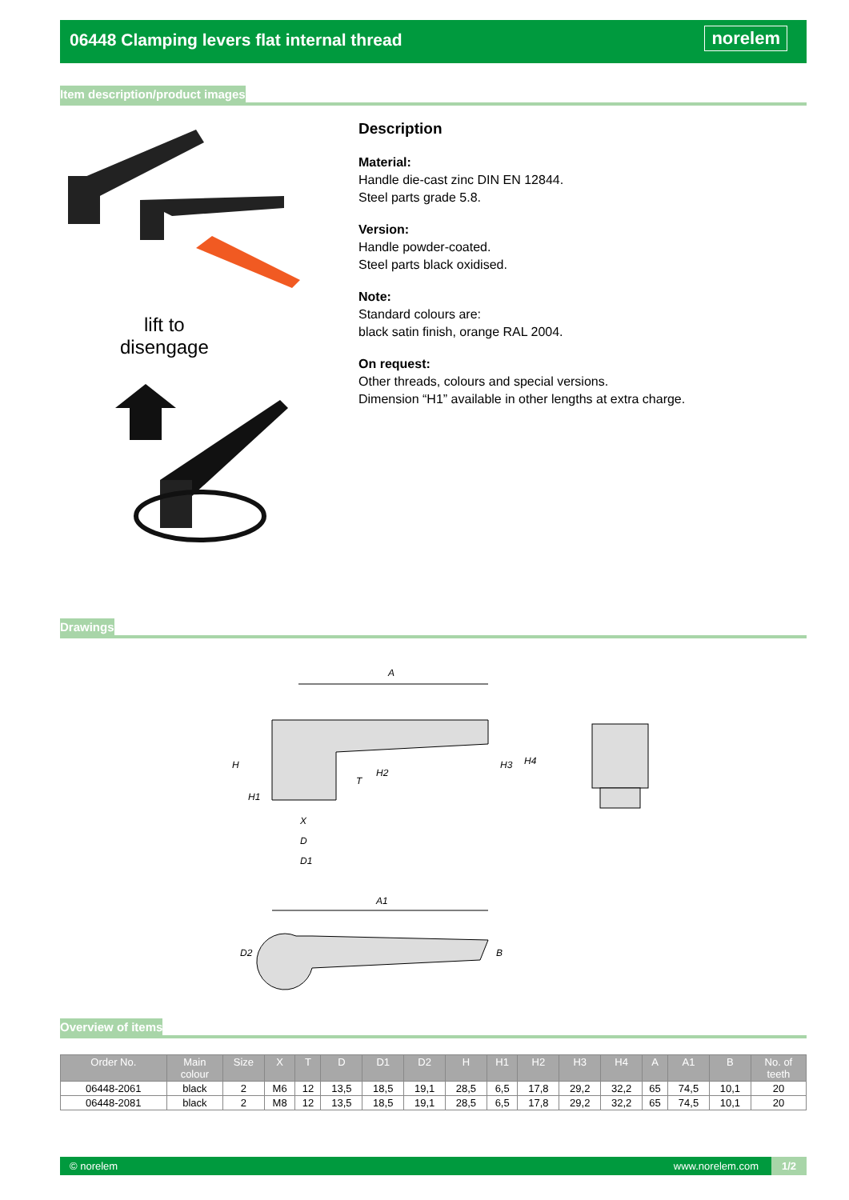06448 Clamping levers flat internal thread
norelem
Item description/product images
lift to
disengage
Description
Material:
Handle die-cast zinc DIN EN 12844.
Steel parts grade 5.8.
Version:
Handle powder-coated.
Steel parts black oxidised.
Note:
Standard colours are:
black satin finish, orange RAL 2004.
On request:
Other threads, colours and special versions.
Dimension “H1” available in other lengths at extra charge.
Drawings
A
H
H1
X
D
D1
T
H2
H3
H4
A1
D2
B
Overview of items
| Order No. | Main colour | Size | X | T | D | D1 | D2 | H | H1 | H2 | H3 | H4 | A | A1 | B | No. of teeth |
| --- | --- | --- | --- | --- | --- | --- | --- | --- | --- | --- | --- | --- | --- | --- | --- | --- |
| 06448-2061 | black | 2 | M6 | 12 | 13,5 | 18,5 | 19,1 | 28,5 | 6,5 | 17,8 | 29,2 | 32,2 | 65 | 74,5 | 10,1 | 20 |
| 06448-2081 | black | 2 | M8 | 12 | 13,5 | 18,5 | 19,1 | 28,5 | 6,5 | 17,8 | 29,2 | 32,2 | 65 | 74,5 | 10,1 | 20 |
© norelem www.norelem.com 1/2